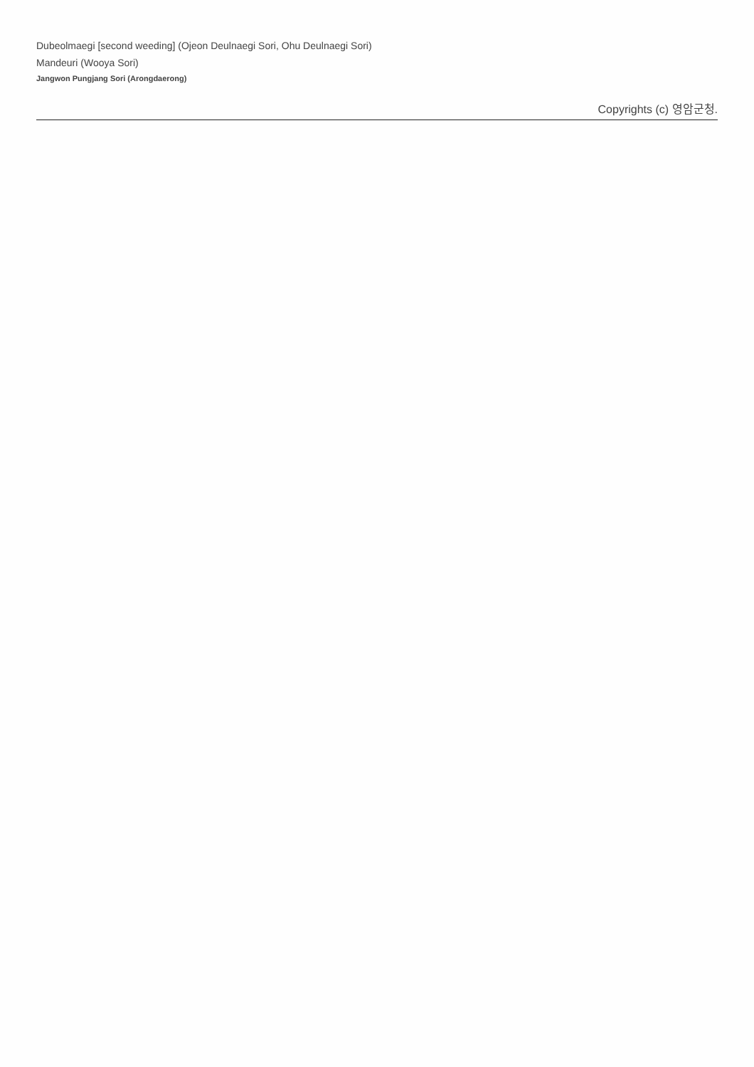Dubeolmaegi [second weeding] (Ojeon Deulnaegi Sori, Ohu Deulnaegi Sori)
Mandeuri (Wooya Sori)
Jangwon Pungjang Sori (Arongdaerong)
Copyrights (c) 영암군청.